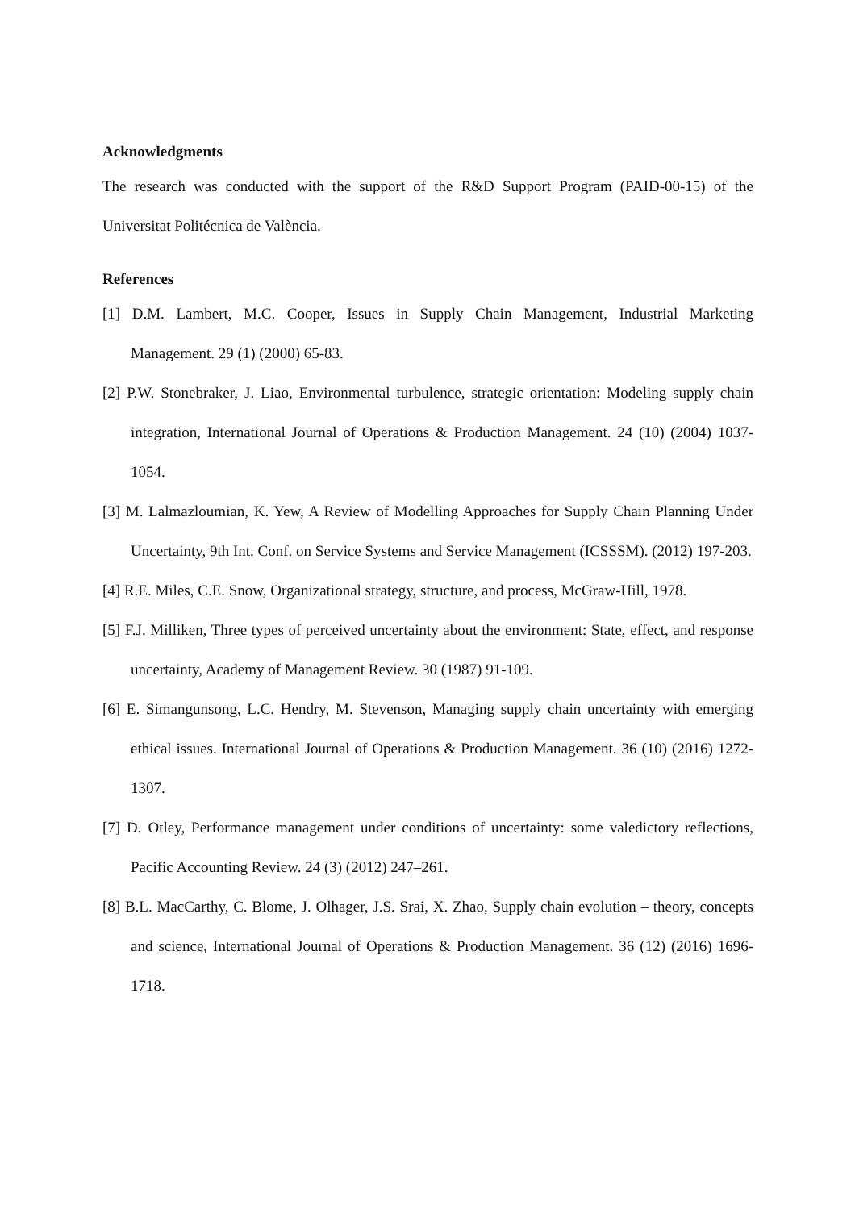Acknowledgments
The research was conducted with the support of the R&D Support Program (PAID-00-15) of the Universitat Politécnica de València.
References
[1] D.M. Lambert, M.C. Cooper, Issues in Supply Chain Management, Industrial Marketing Management. 29 (1) (2000) 65-83.
[2] P.W. Stonebraker, J. Liao, Environmental turbulence, strategic orientation: Modeling supply chain integration, International Journal of Operations & Production Management. 24 (10) (2004) 1037-1054.
[3] M. Lalmazloumian, K. Yew, A Review of Modelling Approaches for Supply Chain Planning Under Uncertainty, 9th Int. Conf. on Service Systems and Service Management (ICSSSM). (2012) 197-203.
[4] R.E. Miles, C.E. Snow, Organizational strategy, structure, and process, McGraw-Hill, 1978.
[5] F.J. Milliken, Three types of perceived uncertainty about the environment: State, effect, and response uncertainty, Academy of Management Review. 30 (1987) 91-109.
[6] E. Simangunsong, L.C. Hendry, M. Stevenson, Managing supply chain uncertainty with emerging ethical issues. International Journal of Operations & Production Management. 36 (10) (2016) 1272-1307.
[7] D. Otley, Performance management under conditions of uncertainty: some valedictory reflections, Pacific Accounting Review. 24 (3) (2012) 247–261.
[8] B.L. MacCarthy, C. Blome, J. Olhager, J.S. Srai, X. Zhao, Supply chain evolution – theory, concepts and science, International Journal of Operations & Production Management. 36 (12) (2016) 1696-1718.